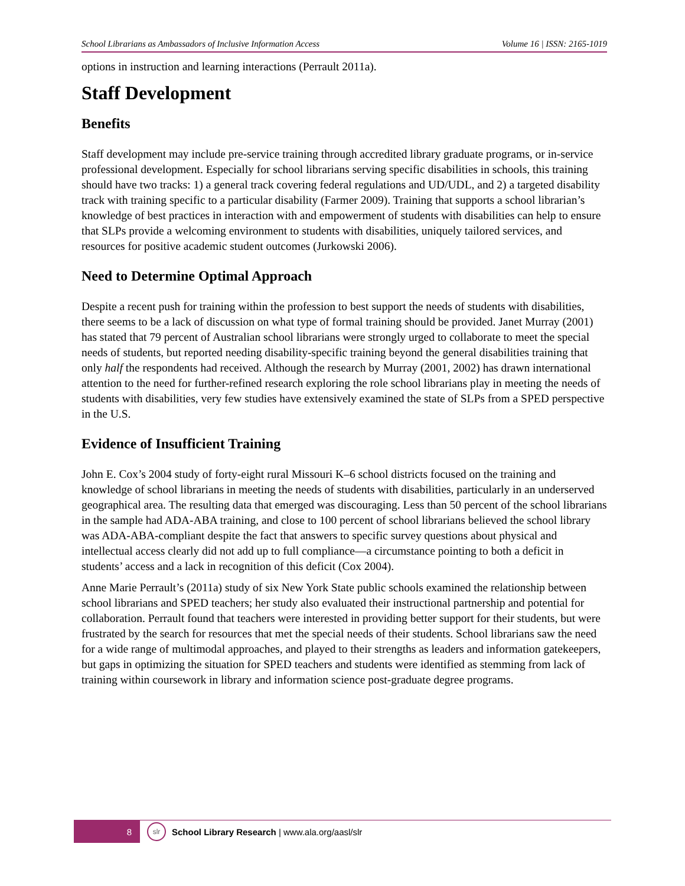School Librarians as Ambassadors of Inclusive Information Access Volume 16 | ISSN: 2165-1019
options in instruction and learning interactions (Perrault 2011a).
Staff Development
Benefits
Staff development may include pre-service training through accredited library graduate programs, or in-service professional development. Especially for school librarians serving specific disabilities in schools, this training should have two tracks: 1) a general track covering federal regulations and UD/UDL, and 2) a targeted disability track with training specific to a particular disability (Farmer 2009). Training that supports a school librarian’s knowledge of best practices in interaction with and empowerment of students with disabilities can help to ensure that SLPs provide a welcoming environment to students with disabilities, uniquely tailored services, and resources for positive academic student outcomes (Jurkowski 2006).
Need to Determine Optimal Approach
Despite a recent push for training within the profession to best support the needs of students with disabilities, there seems to be a lack of discussion on what type of formal training should be provided. Janet Murray (2001) has stated that 79 percent of Australian school librarians were strongly urged to collaborate to meet the special needs of students, but reported needing disability-specific training beyond the general disabilities training that only half the respondents had received. Although the research by Murray (2001, 2002) has drawn international attention to the need for further-refined research exploring the role school librarians play in meeting the needs of students with disabilities, very few studies have extensively examined the state of SLPs from a SPED perspective in the U.S.
Evidence of Insufficient Training
John E. Cox’s 2004 study of forty-eight rural Missouri K–6 school districts focused on the training and knowledge of school librarians in meeting the needs of students with disabilities, particularly in an underserved geographical area. The resulting data that emerged was discouraging. Less than 50 percent of the school librarians in the sample had ADA-ABA training, and close to 100 percent of school librarians believed the school library was ADA-ABA-compliant despite the fact that answers to specific survey questions about physical and intellectual access clearly did not add up to full compliance—a circumstance pointing to both a deficit in students’ access and a lack in recognition of this deficit (Cox 2004).
Anne Marie Perrault’s (2011a) study of six New York State public schools examined the relationship between school librarians and SPED teachers; her study also evaluated their instructional partnership and potential for collaboration. Perrault found that teachers were interested in providing better support for their students, but were frustrated by the search for resources that met the special needs of their students. School librarians saw the need for a wide range of multimodal approaches, and played to their strengths as leaders and information gatekeepers, but gaps in optimizing the situation for SPED teachers and students were identified as stemming from lack of training within coursework in library and information science post-graduate degree programs.
8
slr
School Library Research | www.ala.org/aasl/slr